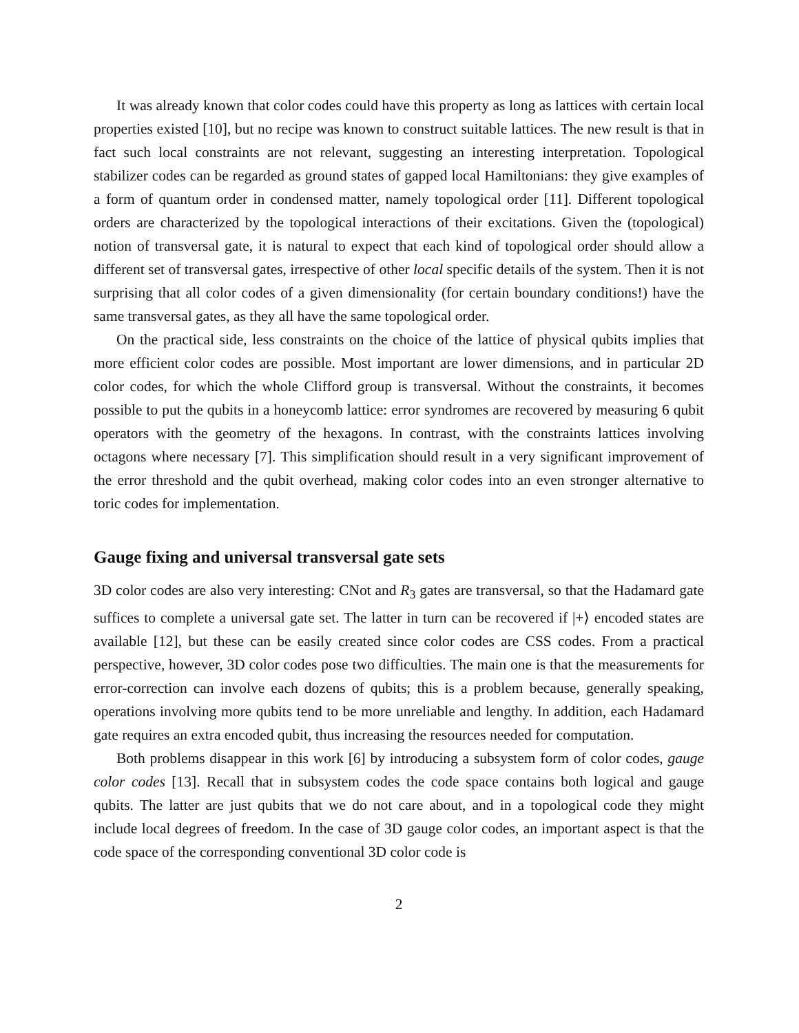It was already known that color codes could have this property as long as lattices with certain local properties existed [10], but no recipe was known to construct suitable lattices. The new result is that in fact such local constraints are not relevant, suggesting an interesting interpretation. Topological stabilizer codes can be regarded as ground states of gapped local Hamiltonians: they give examples of a form of quantum order in condensed matter, namely topological order [11]. Different topological orders are characterized by the topological interactions of their excitations. Given the (topological) notion of transversal gate, it is natural to expect that each kind of topological order should allow a different set of transversal gates, irrespective of other local specific details of the system. Then it is not surprising that all color codes of a given dimensionality (for certain boundary conditions!) have the same transversal gates, as they all have the same topological order.
On the practical side, less constraints on the choice of the lattice of physical qubits implies that more efficient color codes are possible. Most important are lower dimensions, and in particular 2D color codes, for which the whole Clifford group is transversal. Without the constraints, it becomes possible to put the qubits in a honeycomb lattice: error syndromes are recovered by measuring 6 qubit operators with the geometry of the hexagons. In contrast, with the constraints lattices involving octagons where necessary [7]. This simplification should result in a very significant improvement of the error threshold and the qubit overhead, making color codes into an even stronger alternative to toric codes for implementation.
Gauge fixing and universal transversal gate sets
3D color codes are also very interesting: CNot and R<sub>3</sub> gates are transversal, so that the Hadamard gate suffices to complete a universal gate set. The latter in turn can be recovered if |+⟩ encoded states are available [12], but these can be easily created since color codes are CSS codes. From a practical perspective, however, 3D color codes pose two difficulties. The main one is that the measurements for error-correction can involve each dozens of qubits; this is a problem because, generally speaking, operations involving more qubits tend to be more unreliable and lengthy. In addition, each Hadamard gate requires an extra encoded qubit, thus increasing the resources needed for computation.
Both problems disappear in this work [6] by introducing a subsystem form of color codes, gauge color codes [13]. Recall that in subsystem codes the code space contains both logical and gauge qubits. The latter are just qubits that we do not care about, and in a topological code they might include local degrees of freedom. In the case of 3D gauge color codes, an important aspect is that the code space of the corresponding conventional 3D color code is
2